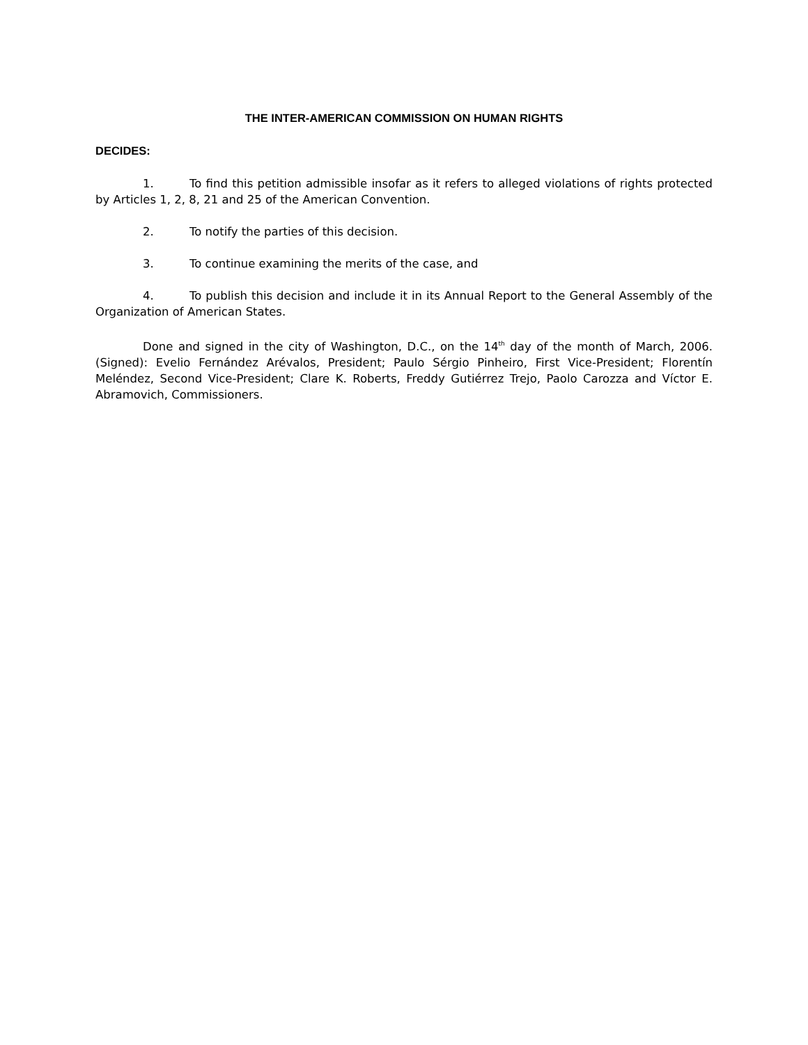THE INTER-AMERICAN COMMISSION ON HUMAN RIGHTS
DECIDES:
1. To find this petition admissible insofar as it refers to alleged violations of rights protected by Articles 1, 2, 8, 21 and 25 of the American Convention.
2. To notify the parties of this decision.
3. To continue examining the merits of the case, and
4. To publish this decision and include it in its Annual Report to the General Assembly of the Organization of American States.
Done and signed in the city of Washington, D.C., on the 14<sup>th</sup> day of the month of March, 2006. (Signed): Evelio Fernández Arévalos, President; Paulo Sérgio Pinheiro, First Vice-President; Florentín Meléndez, Second Vice-President; Clare K. Roberts, Freddy Gutiérrez Trejo, Paolo Carozza and Víctor E. Abramovich, Commissioners.